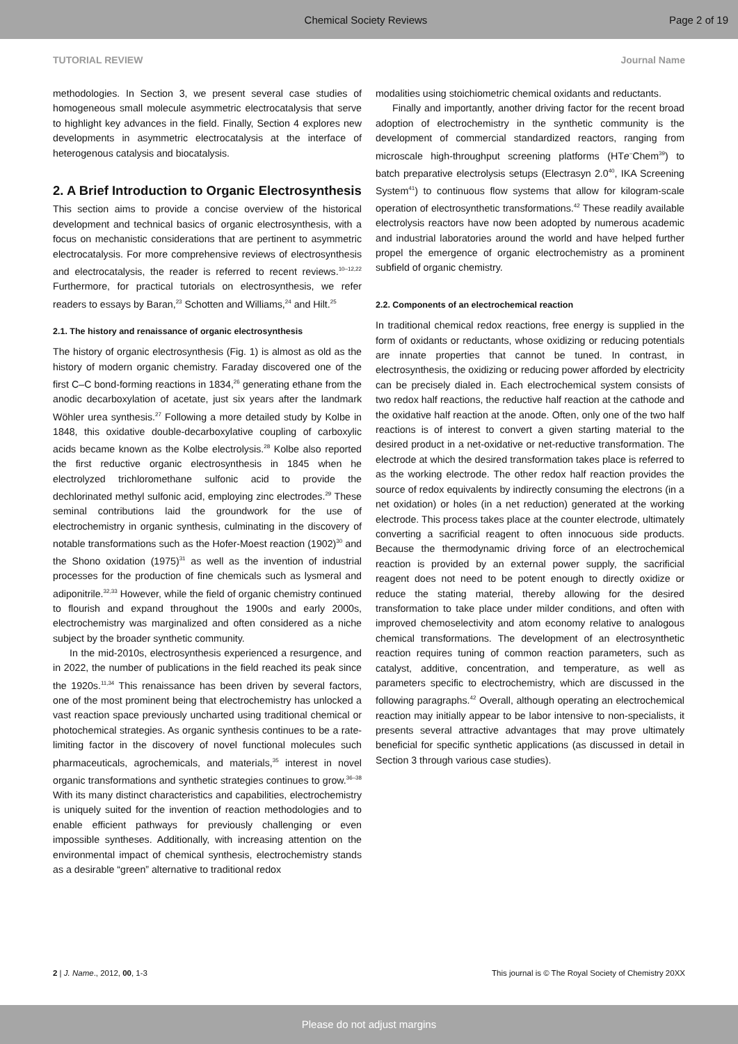Chemical Society Reviews Page 2 of 19
TUTORIAL REVIEW Journal Name
methodologies. In Section 3, we present several case studies of homogeneous small molecule asymmetric electrocatalysis that serve to highlight key advances in the field. Finally, Section 4 explores new developments in asymmetric electrocatalysis at the interface of heterogenous catalysis and biocatalysis.
2. A Brief Introduction to Organic Electrosynthesis
This section aims to provide a concise overview of the historical development and technical basics of organic electrosynthesis, with a focus on mechanistic considerations that are pertinent to asymmetric electrocatalysis. For more comprehensive reviews of electrosynthesis and electrocatalysis, the reader is referred to recent reviews.<sup>10–12,22</sup> Furthermore, for practical tutorials on electrosynthesis, we refer readers to essays by Baran,<sup>23</sup> Schotten and Williams,<sup>24</sup> and Hilt.<sup>25</sup>
2.1. The history and renaissance of organic electrosynthesis
The history of organic electrosynthesis (Fig. 1) is almost as old as the history of modern organic chemistry. Faraday discovered one of the first C–C bond-forming reactions in 1834,<sup>26</sup> generating ethane from the anodic decarboxylation of acetate, just six years after the landmark Wöhler urea synthesis.<sup>27</sup> Following a more detailed study by Kolbe in 1848, this oxidative double-decarboxylative coupling of carboxylic acids became known as the Kolbe electrolysis.<sup>28</sup> Kolbe also reported the first reductive organic electrosynthesis in 1845 when he electrolyzed trichloromethane sulfonic acid to provide the dechlorinated methyl sulfonic acid, employing zinc electrodes.<sup>29</sup> These seminal contributions laid the groundwork for the use of electrochemistry in organic synthesis, culminating in the discovery of notable transformations such as the Hofer-Moest reaction (1902)<sup>30</sup> and the Shono oxidation (1975)<sup>31</sup> as well as the invention of industrial processes for the production of fine chemicals such as lysmeral and adiponitrile.<sup>32,33</sup> However, while the field of organic chemistry continued to flourish and expand throughout the 1900s and early 2000s, electrochemistry was marginalized and often considered as a niche subject by the broader synthetic community.
In the mid-2010s, electrosynthesis experienced a resurgence, and in 2022, the number of publications in the field reached its peak since the 1920s.<sup>11,34</sup> This renaissance has been driven by several factors, one of the most prominent being that electrochemistry has unlocked a vast reaction space previously uncharted using traditional chemical or photochemical strategies. As organic synthesis continues to be a rate-limiting factor in the discovery of novel functional molecules such pharmaceuticals, agrochemicals, and materials,<sup>35</sup> interest in novel organic transformations and synthetic strategies continues to grow.<sup>36–38</sup> With its many distinct characteristics and capabilities, electrochemistry is uniquely suited for the invention of reaction methodologies and to enable efficient pathways for previously challenging or even impossible syntheses. Additionally, with increasing attention on the environmental impact of chemical synthesis, electrochemistry stands as a desirable “green” alternative to traditional redox
modalities using stoichiometric chemical oxidants and reductants.
Finally and importantly, another driving factor for the recent broad adoption of electrochemistry in the synthetic community is the development of commercial standardized reactors, ranging from microscale high-throughput screening platforms (HTe<sup>–</sup>Chem<sup>39</sup>) to batch preparative electrolysis setups (Electrasyn 2.0<sup>40</sup>, IKA Screening System<sup>41</sup>) to continuous flow systems that allow for kilogram-scale operation of electrosynthetic transformations.<sup>42</sup> These readily available electrolysis reactors have now been adopted by numerous academic and industrial laboratories around the world and have helped further propel the emergence of organic electrochemistry as a prominent subfield of organic chemistry.
2.2. Components of an electrochemical reaction
In traditional chemical redox reactions, free energy is supplied in the form of oxidants or reductants, whose oxidizing or reducing potentials are innate properties that cannot be tuned. In contrast, in electrosynthesis, the oxidizing or reducing power afforded by electricity can be precisely dialed in. Each electrochemical system consists of two redox half reactions, the reductive half reaction at the cathode and the oxidative half reaction at the anode. Often, only one of the two half reactions is of interest to convert a given starting material to the desired product in a net-oxidative or net-reductive transformation. The electrode at which the desired transformation takes place is referred to as the working electrode. The other redox half reaction provides the source of redox equivalents by indirectly consuming the electrons (in a net oxidation) or holes (in a net reduction) generated at the working electrode. This process takes place at the counter electrode, ultimately converting a sacrificial reagent to often innocuous side products. Because the thermodynamic driving force of an electrochemical reaction is provided by an external power supply, the sacrificial reagent does not need to be potent enough to directly oxidize or reduce the stating material, thereby allowing for the desired transformation to take place under milder conditions, and often with improved chemoselectivity and atom economy relative to analogous chemical transformations. The development of an electrosynthetic reaction requires tuning of common reaction parameters, such as catalyst, additive, concentration, and temperature, as well as parameters specific to electrochemistry, which are discussed in the following paragraphs.<sup>42</sup> Overall, although operating an electrochemical reaction may initially appear to be labor intensive to non-specialists, it presents several attractive advantages that may prove ultimately beneficial for specific synthetic applications (as discussed in detail in Section 3 through various case studies).
2 | J. Name., 2012, 00, 1-3 This journal is © The Royal Society of Chemistry 20XX
Please do not adjust margins